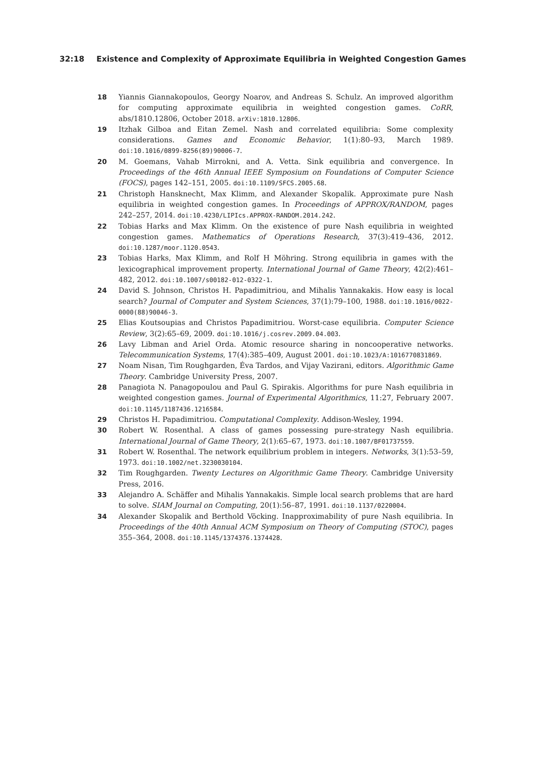32:18 Existence and Complexity of Approximate Equilibria in Weighted Congestion Games
18 Yiannis Giannakopoulos, Georgy Noarov, and Andreas S. Schulz. An improved algorithm for computing approximate equilibria in weighted congestion games. CoRR, abs/1810.12806, October 2018. arXiv:1810.12806.
19 Itzhak Gilboa and Eitan Zemel. Nash and correlated equilibria: Some complexity considerations. Games and Economic Behavior, 1(1):80–93, March 1989. doi:10.1016/0899-8256(89)90006-7.
20 M. Goemans, Vahab Mirrokni, and A. Vetta. Sink equilibria and convergence. In Proceedings of the 46th Annual IEEE Symposium on Foundations of Computer Science (FOCS), pages 142–151, 2005. doi:10.1109/SFCS.2005.68.
21 Christoph Hansknecht, Max Klimm, and Alexander Skopalik. Approximate pure Nash equilibria in weighted congestion games. In Proceedings of APPROX/RANDOM, pages 242–257, 2014. doi:10.4230/LIPIcs.APPROX-RANDOM.2014.242.
22 Tobias Harks and Max Klimm. On the existence of pure Nash equilibria in weighted congestion games. Mathematics of Operations Research, 37(3):419–436, 2012. doi:10.1287/moor.1120.0543.
23 Tobias Harks, Max Klimm, and Rolf H Möhring. Strong equilibria in games with the lexicographical improvement property. International Journal of Game Theory, 42(2):461–482, 2012. doi:10.1007/s00182-012-0322-1.
24 David S. Johnson, Christos H. Papadimitriou, and Mihalis Yannakakis. How easy is local search? Journal of Computer and System Sciences, 37(1):79–100, 1988. doi:10.1016/0022-0000(88)90046-3.
25 Elias Koutsoupias and Christos Papadimitriou. Worst-case equilibria. Computer Science Review, 3(2):65–69, 2009. doi:10.1016/j.cosrev.2009.04.003.
26 Lavy Libman and Ariel Orda. Atomic resource sharing in noncooperative networks. Telecommunication Systems, 17(4):385–409, August 2001. doi:10.1023/A:1016770831869.
27 Noam Nisan, Tim Roughgarden, Éva Tardos, and Vijay Vazirani, editors. Algorithmic Game Theory. Cambridge University Press, 2007.
28 Panagiota N. Panagopoulou and Paul G. Spirakis. Algorithms for pure Nash equilibria in weighted congestion games. Journal of Experimental Algorithmics, 11:27, February 2007. doi:10.1145/1187436.1216584.
29 Christos H. Papadimitriou. Computational Complexity. Addison-Wesley, 1994.
30 Robert W. Rosenthal. A class of games possessing pure-strategy Nash equilibria. International Journal of Game Theory, 2(1):65–67, 1973. doi:10.1007/BF01737559.
31 Robert W. Rosenthal. The network equilibrium problem in integers. Networks, 3(1):53–59, 1973. doi:10.1002/net.3230030104.
32 Tim Roughgarden. Twenty Lectures on Algorithmic Game Theory. Cambridge University Press, 2016.
33 Alejandro A. Schäffer and Mihalis Yannakakis. Simple local search problems that are hard to solve. SIAM Journal on Computing, 20(1):56–87, 1991. doi:10.1137/0220004.
34 Alexander Skopalik and Berthold Vöcking. Inapproximability of pure Nash equilibria. In Proceedings of the 40th Annual ACM Symposium on Theory of Computing (STOC), pages 355–364, 2008. doi:10.1145/1374376.1374428.